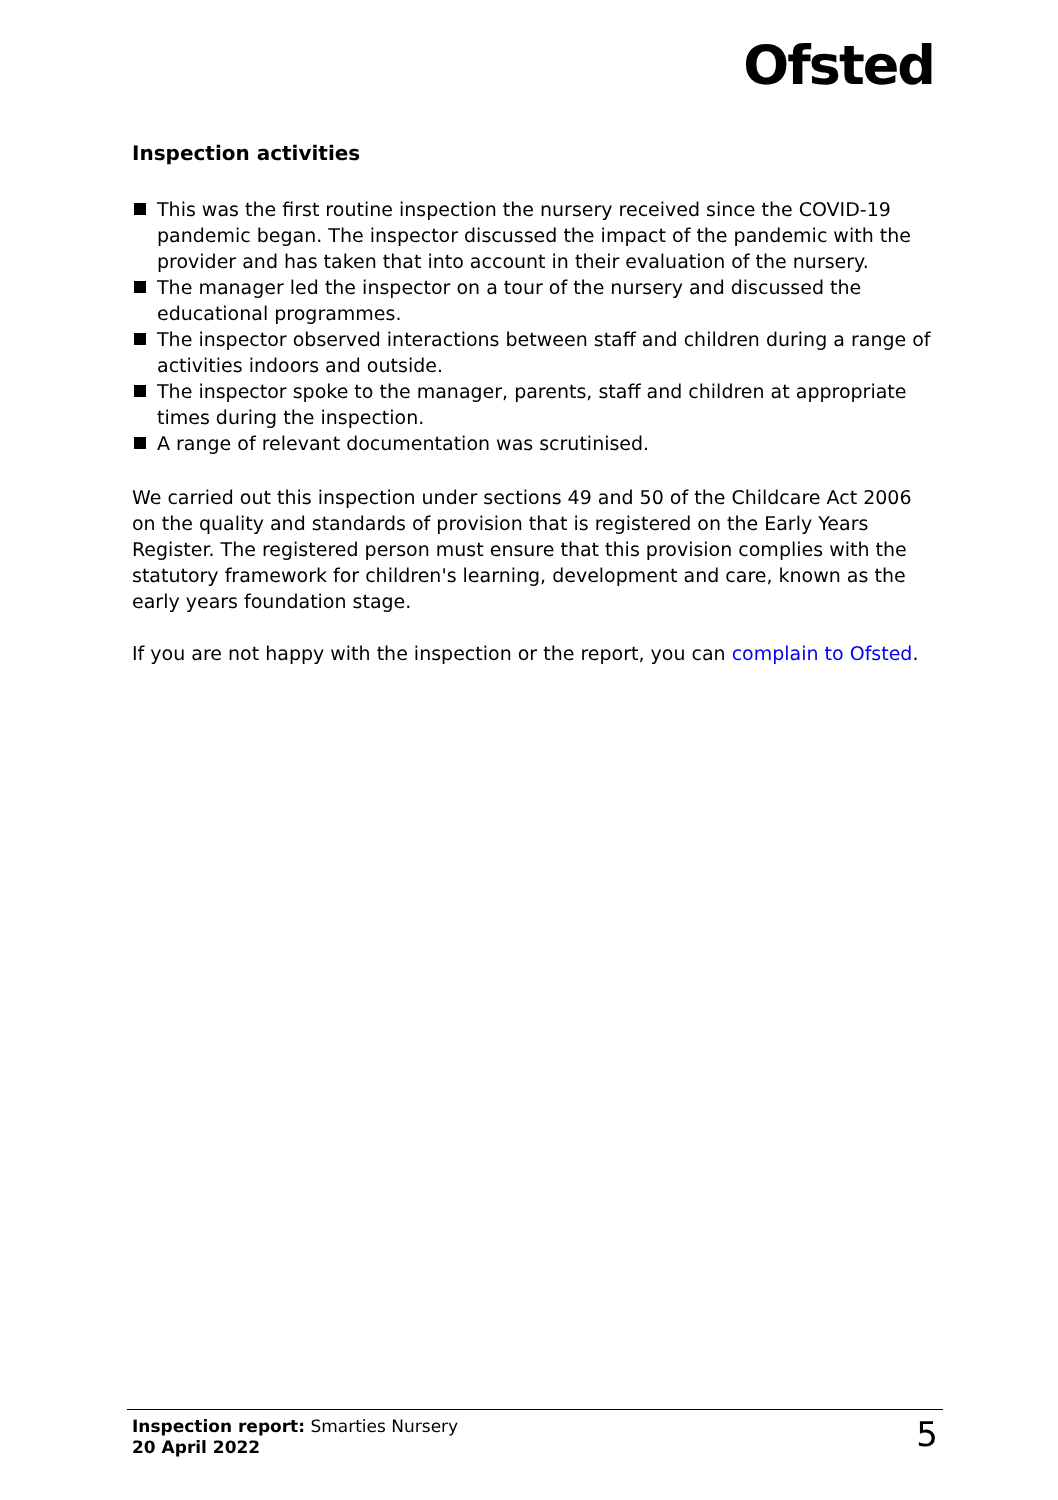Ofsted
Inspection activities
This was the first routine inspection the nursery received since the COVID-19 pandemic began. The inspector discussed the impact of the pandemic with the provider and has taken that into account in their evaluation of the nursery.
The manager led the inspector on a tour of the nursery and discussed the educational programmes.
The inspector observed interactions between staff and children during a range of activities indoors and outside.
The inspector spoke to the manager, parents, staff and children at appropriate times during the inspection.
A range of relevant documentation was scrutinised.
We carried out this inspection under sections 49 and 50 of the Childcare Act 2006 on the quality and standards of provision that is registered on the Early Years Register. The registered person must ensure that this provision complies with the statutory framework for children's learning, development and care, known as the early years foundation stage.
If you are not happy with the inspection or the report, you can complain to Ofsted.
Inspection report: Smarties Nursery
20 April 2022
5